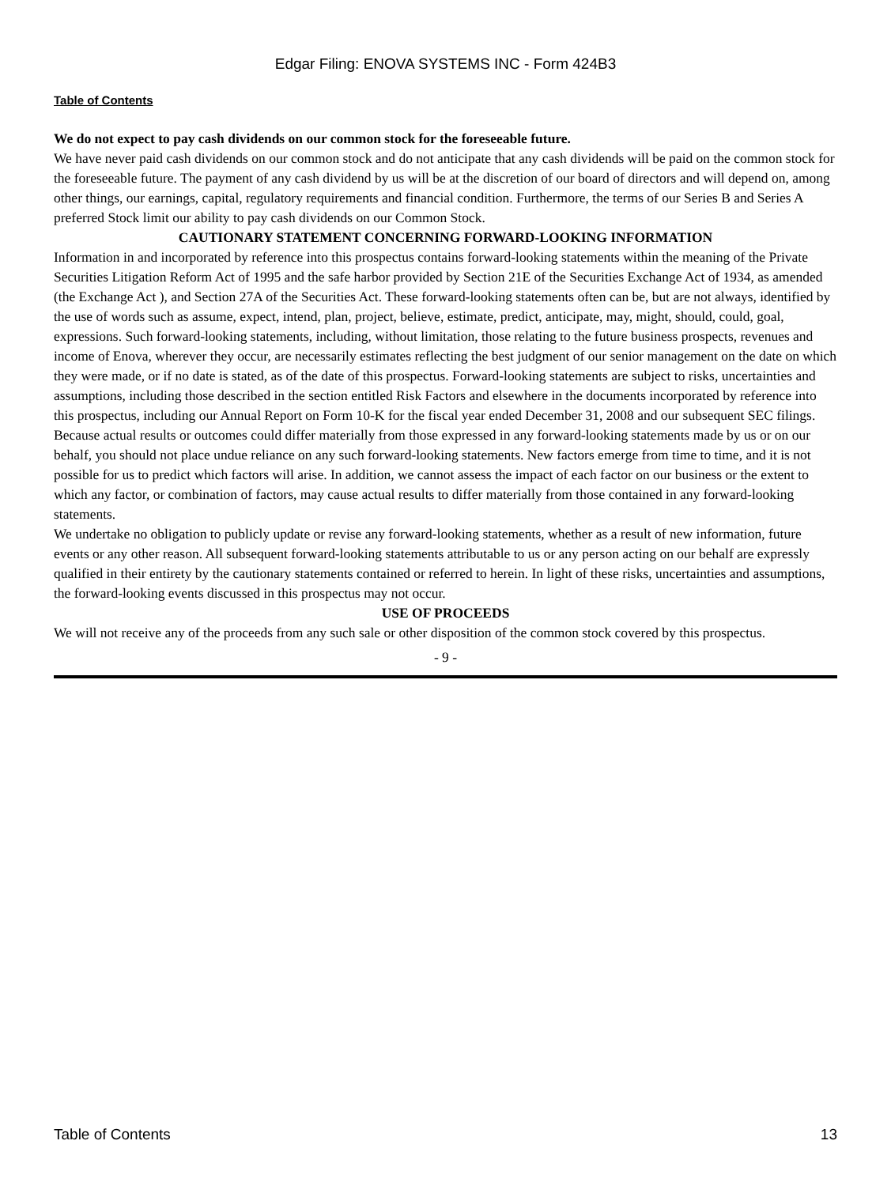Edgar Filing: ENOVA SYSTEMS INC - Form 424B3
Table of Contents
We do not expect to pay cash dividends on our common stock for the foreseeable future.
We have never paid cash dividends on our common stock and do not anticipate that any cash dividends will be paid on the common stock for the foreseeable future. The payment of any cash dividend by us will be at the discretion of our board of directors and will depend on, among other things, our earnings, capital, regulatory requirements and financial condition. Furthermore, the terms of our Series B and Series A preferred Stock limit our ability to pay cash dividends on our Common Stock.
CAUTIONARY STATEMENT CONCERNING FORWARD-LOOKING INFORMATION
Information in and incorporated by reference into this prospectus contains forward-looking statements within the meaning of the Private Securities Litigation Reform Act of 1995 and the safe harbor provided by Section 21E of the Securities Exchange Act of 1934, as amended (the Exchange Act ), and Section 27A of the Securities Act. These forward-looking statements often can be, but are not always, identified by the use of words such as assume, expect, intend, plan, project, believe, estimate, predict, anticipate, may, might, should, could, goal, expressions. Such forward-looking statements, including, without limitation, those relating to the future business prospects, revenues and income of Enova, wherever they occur, are necessarily estimates reflecting the best judgment of our senior management on the date on which they were made, or if no date is stated, as of the date of this prospectus. Forward-looking statements are subject to risks, uncertainties and assumptions, including those described in the section entitled Risk Factors and elsewhere in the documents incorporated by reference into this prospectus, including our Annual Report on Form 10-K for the fiscal year ended December 31, 2008 and our subsequent SEC filings.
Because actual results or outcomes could differ materially from those expressed in any forward-looking statements made by us or on our behalf, you should not place undue reliance on any such forward-looking statements. New factors emerge from time to time, and it is not possible for us to predict which factors will arise. In addition, we cannot assess the impact of each factor on our business or the extent to which any factor, or combination of factors, may cause actual results to differ materially from those contained in any forward-looking statements.
We undertake no obligation to publicly update or revise any forward-looking statements, whether as a result of new information, future events or any other reason. All subsequent forward-looking statements attributable to us or any person acting on our behalf are expressly qualified in their entirety by the cautionary statements contained or referred to herein. In light of these risks, uncertainties and assumptions, the forward-looking events discussed in this prospectus may not occur.
USE OF PROCEEDS
We will not receive any of the proceeds from any such sale or other disposition of the common stock covered by this prospectus.
- 9 -
Table of Contents 13